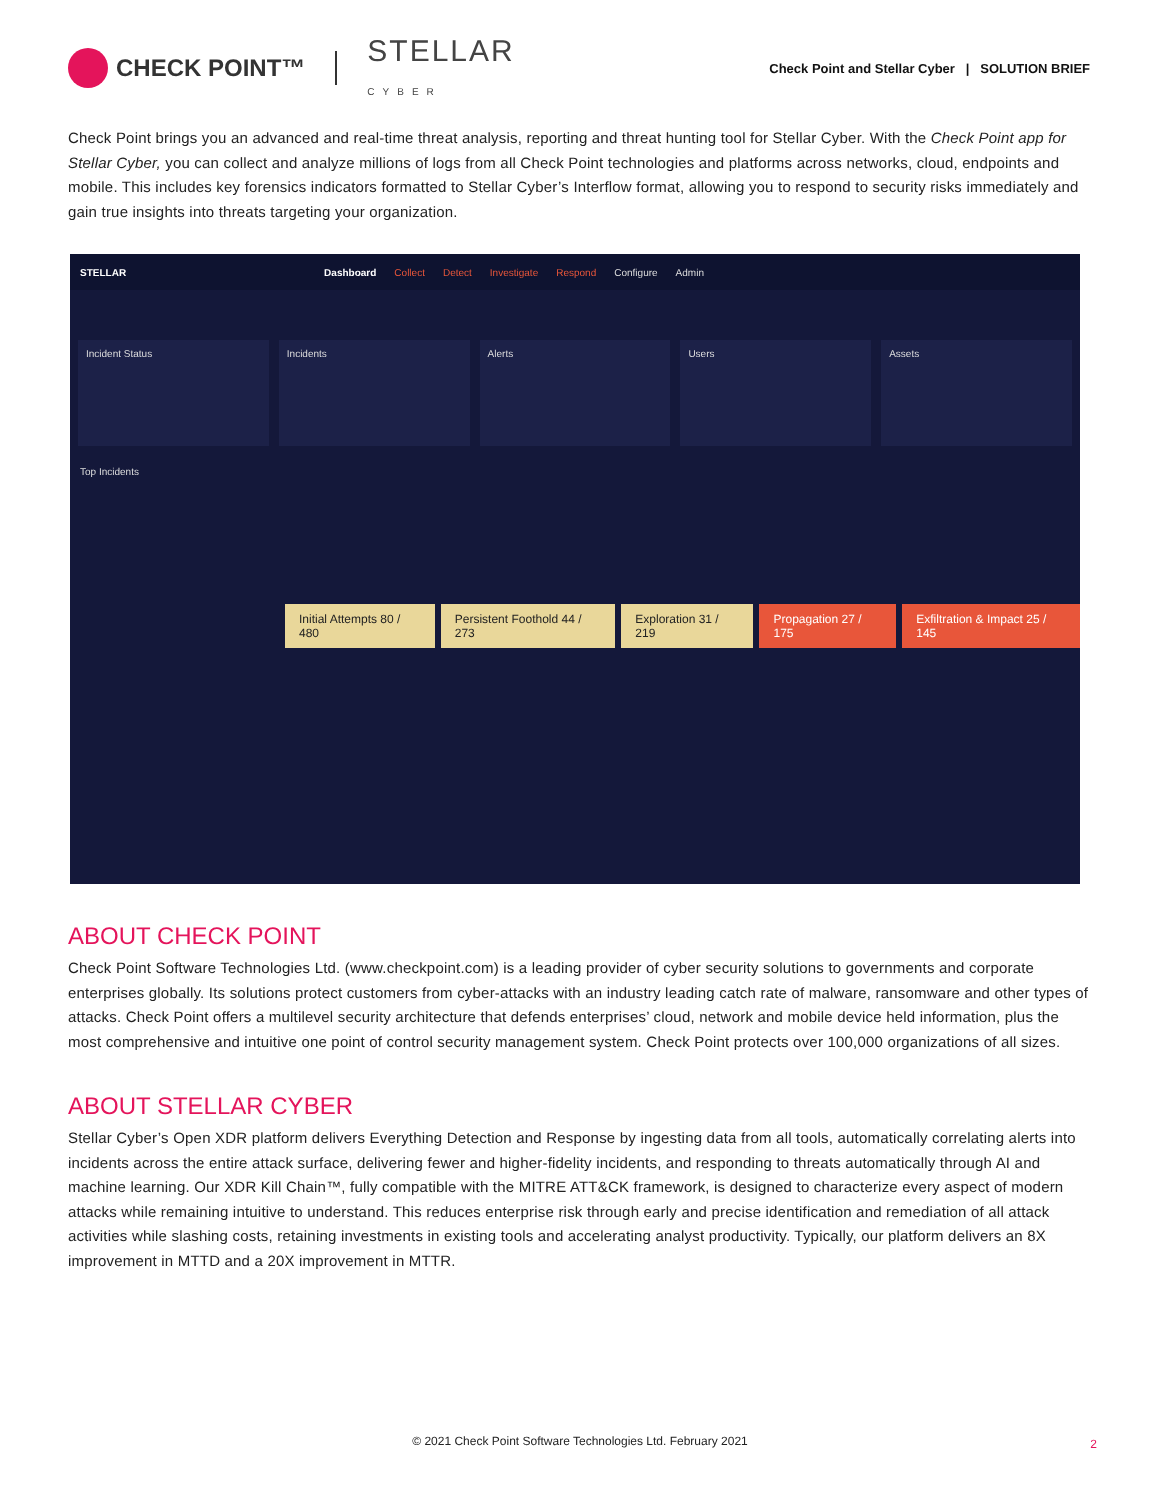CHECK POINT™
STELLAR
CYBER
Check Point and Stellar Cyber | SOLUTION BRIEF
Check Point brings you an advanced and real-time threat analysis, reporting and threat hunting tool for Stellar Cyber. With the Check Point app for Stellar Cyber, you can collect and analyze millions of logs from all Check Point technologies and platforms across networks, cloud, endpoints and mobile. This includes key forensics indicators formatted to Stellar Cyber’s Interflow format, allowing you to respond to security risks immediately and gain true insights into threats targeting your organization.
STELLAR Dashboard Collect Detect Investigate Respond Configure Admin
Incident Status Incidents Alerts Users Assets
Top Incidents
Initial Attempts 80 / 480 Persistent Foothold 44 / 273 Exploration 31 / 219 Propagation 27 / 175 Exfiltration & Impact 25 / 145
ABOUT CHECK POINT
Check Point Software Technologies Ltd. (www.checkpoint.com) is a leading provider of cyber security solutions to governments and corporate enterprises globally. Its solutions protect customers from cyber-attacks with an industry leading catch rate of malware, ransomware and other types of attacks. Check Point offers a multilevel security architecture that defends enterprises’ cloud, network and mobile device held information, plus the most comprehensive and intuitive one point of control security management system. Check Point protects over 100,000 organizations of all sizes.
ABOUT STELLAR CYBER
Stellar Cyber’s Open XDR platform delivers Everything Detection and Response by ingesting data from all tools, automatically correlating alerts into incidents across the entire attack surface, delivering fewer and higher-fidelity incidents, and responding to threats automatically through AI and machine learning. Our XDR Kill Chain™, fully compatible with the MITRE ATT&CK framework, is designed to characterize every aspect of modern attacks while remaining intuitive to understand. This reduces enterprise risk through early and precise identification and remediation of all attack activities while slashing costs, retaining investments in existing tools and accelerating analyst productivity. Typically, our platform delivers an 8X improvement in MTTD and a 20X improvement in MTTR.
© 2021 Check Point Software Technologies Ltd. February 2021 2